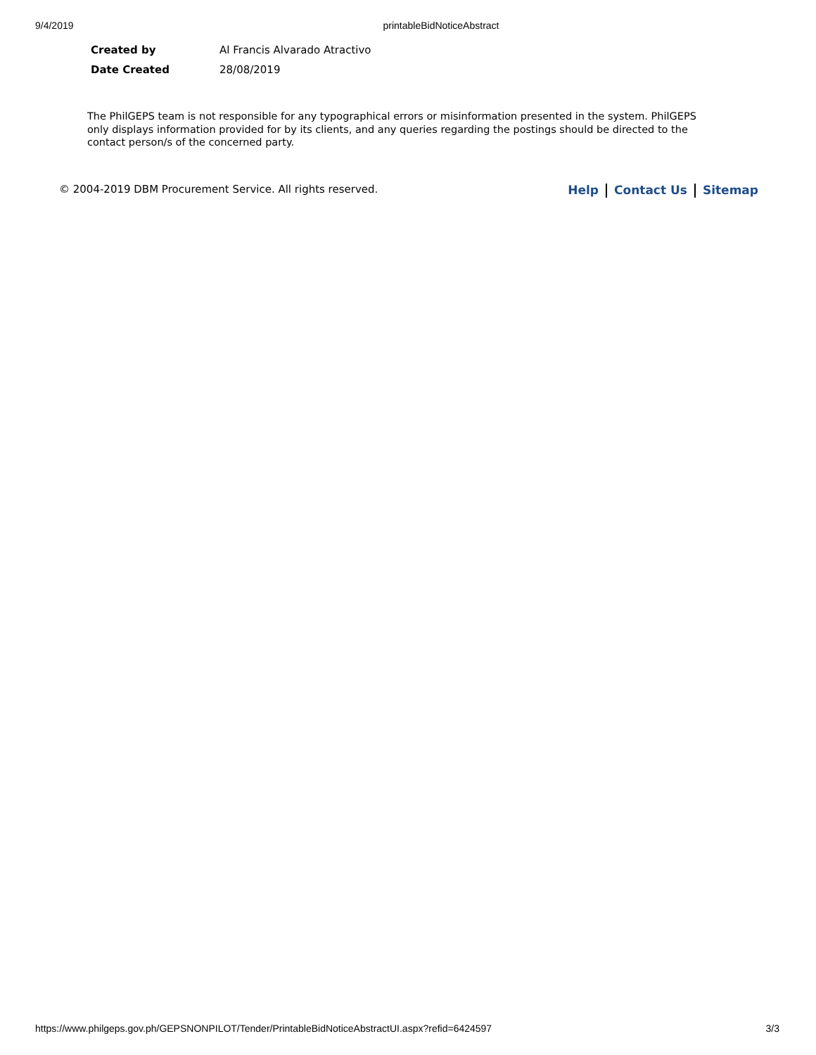9/4/2019 printableBidNoticeAbstract
| Created by | Al Francis Alvarado Atractivo |
| Date Created | 28/08/2019 |
The PhilGEPS team is not responsible for any typographical errors or misinformation presented in the system. PhilGEPS only displays information provided for by its clients, and any queries regarding the postings should be directed to the contact person/s of the concerned party.
© 2004-2019 DBM Procurement Service. All rights reserved. Help Contact Us Sitemap
https://www.philgeps.gov.ph/GEPSNONPILOT/Tender/PrintableBidNoticeAbstractUI.aspx?refid=6424597 3/3